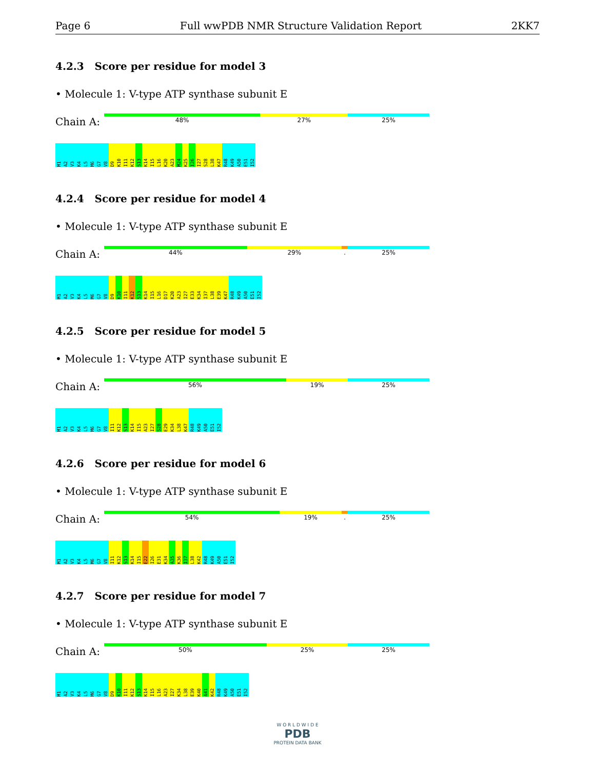Page 6 Full wwPDB NMR Structure Validation Report 2KK7
4.2.3 Score per residue for model 3
• Molecule 1: V-type ATP synthase subunit E
Chain A:
48% 27% 25%
M1 A2 V3 K4 L5 M6 G7 V8 D9 K10 I11 K12 S13 K14 I15 L16 K20 A23 M24 K25 I26 I27 S28 L38 K47 R48 K49 A50 E51 I52
4.2.4 Score per residue for model 4
• Molecule 1: V-type ATP synthase subunit E
Chain A:
44% 29%. 25%
M1 A2 V3 K4 L5 M6 G7 V8 D9 K10 I11 K12 S13 K14 I15 L16 D17 K20 A23 I27 E33 K34 I37 L38 E39 K47 R48 K49 A50 E51 I52
4.2.5 Score per residue for model 5
• Molecule 1: V-type ATP synthase subunit E
Chain A:
56% 19% 25%
M1 A2 V3 K4 L5 M6 G7 V8 I11 K12 S13 K14 I15 A23 I27 S28 E29 K34 L38 K47 R48 K49 A50 E51 I52
4.2.6 Score per residue for model 6
• Molecule 1: V-type ATP synthase subunit E
Chain A:
54% 19%. 25%
M1 A2 V3 K4 L5 M6 G7 V8 I11 K12 S13 K14 I15 E22 I26 E31 K34 A35 K36 I37 L38 K42 R48 K49 A50 E51 I52
4.2.7 Score per residue for model 7
• Molecule 1: V-type ATP synthase subunit E
Chain A:
50% 25% 25%
M1 A2 V3 K4 L5 M6 G7 V8 D9 K10 I11 K12 S13 K14 I15 L16 A23 I27 K34 L38 E39 K40 A41 K42 R48 K49 A50 E51 I52
W O R L D W I D E
PDB
PROTEIN DATA BANK